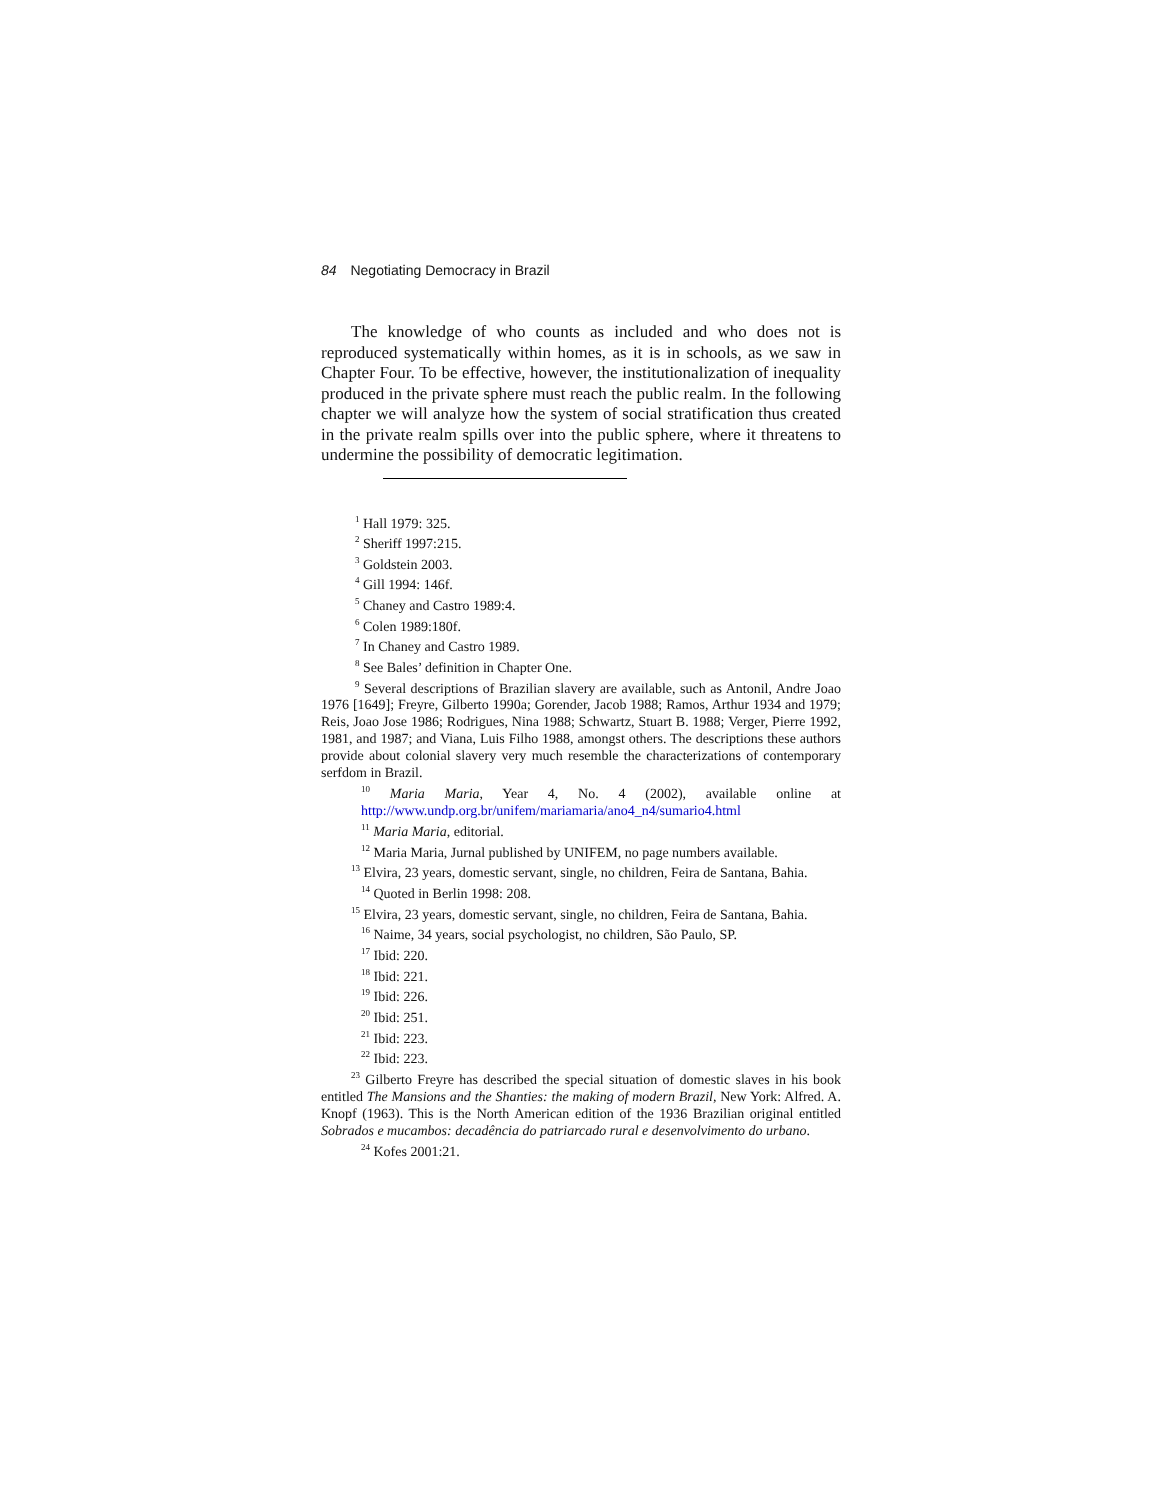84 Negotiating Democracy in Brazil
The knowledge of who counts as included and who does not is reproduced systematically within homes, as it is in schools, as we saw in Chapter Four. To be effective, however, the institutionalization of inequality produced in the private sphere must reach the public realm. In the following chapter we will analyze how the system of social stratification thus created in the private realm spills over into the public sphere, where it threatens to undermine the possibility of democratic legitimation.
<sup>1</sup> Hall 1979: 325.
<sup>2</sup> Sheriff 1997:215.
<sup>3</sup> Goldstein 2003.
<sup>4</sup> Gill 1994: 146f.
<sup>5</sup> Chaney and Castro 1989:4.
<sup>6</sup> Colen 1989:180f.
<sup>7</sup> In Chaney and Castro 1989.
<sup>8</sup> See Bales’ definition in Chapter One.
<sup>9</sup> Several descriptions of Brazilian slavery are available, such as Antonil, Andre Joao 1976 [1649]; Freyre, Gilberto 1990a; Gorender, Jacob 1988; Ramos, Arthur 1934 and 1979; Reis, Joao Jose 1986; Rodrigues, Nina 1988; Schwartz, Stuart B. 1988; Verger, Pierre 1992, 1981, and 1987; and Viana, Luis Filho 1988, amongst others. The descriptions these authors provide about colonial slavery very much resemble the characterizations of contemporary serfdom in Brazil.
<sup>10</sup> Maria Maria, Year 4, No. 4 (2002), available online at http://www.undp.org.br/unifem/mariamaria/ano4_n4/sumario4.html
<sup>11</sup> Maria Maria, editorial.
<sup>12</sup> Maria Maria, Jurnal published by UNIFEM, no page numbers available.
<sup>13</sup> Elvira, 23 years, domestic servant, single, no children, Feira de Santana, Bahia.
<sup>14</sup> Quoted in Berlin 1998: 208.
<sup>15</sup> Elvira, 23 years, domestic servant, single, no children, Feira de Santana, Bahia.
<sup>16</sup> Naime, 34 years, social psychologist, no children, São Paulo, SP.
<sup>17</sup> Ibid: 220.
<sup>18</sup> Ibid: 221.
<sup>19</sup> Ibid: 226.
<sup>20</sup> Ibid: 251.
<sup>21</sup> Ibid: 223.
<sup>22</sup> Ibid: 223.
<sup>23</sup> Gilberto Freyre has described the special situation of domestic slaves in his book entitled The Mansions and the Shanties: the making of modern Brazil, New York: Alfred. A. Knopf (1963). This is the North American edition of the 1936 Brazilian original entitled Sobrados e mucambos: decadência do patriarcado rural e desenvolvimento do urbano.
<sup>24</sup> Kofes 2001:21.